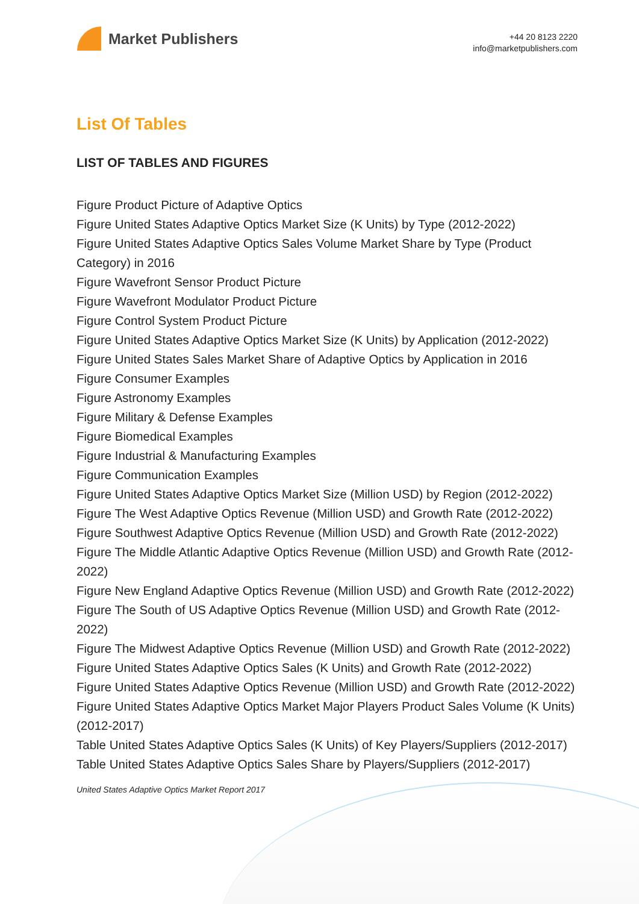Market Publishers
+44 20 8123 2220
info@marketpublishers.com
List Of Tables
LIST OF TABLES AND FIGURES
Figure Product Picture of Adaptive Optics
Figure United States Adaptive Optics Market Size (K Units) by Type (2012-2022)
Figure United States Adaptive Optics Sales Volume Market Share by Type (Product Category) in 2016
Figure Wavefront Sensor Product Picture
Figure Wavefront Modulator Product Picture
Figure Control System Product Picture
Figure United States Adaptive Optics Market Size (K Units) by Application (2012-2022)
Figure United States Sales Market Share of Adaptive Optics by Application in 2016
Figure Consumer Examples
Figure Astronomy Examples
Figure Military & Defense Examples
Figure Biomedical Examples
Figure Industrial & Manufacturing Examples
Figure Communication Examples
Figure United States Adaptive Optics Market Size (Million USD) by Region (2012-2022)
Figure The West Adaptive Optics Revenue (Million USD) and Growth Rate (2012-2022)
Figure Southwest Adaptive Optics Revenue (Million USD) and Growth Rate (2012-2022)
Figure The Middle Atlantic Adaptive Optics Revenue (Million USD) and Growth Rate (2012-2022)
Figure New England Adaptive Optics Revenue (Million USD) and Growth Rate (2012-2022)
Figure The South of US Adaptive Optics Revenue (Million USD) and Growth Rate (2012-2022)
Figure The Midwest Adaptive Optics Revenue (Million USD) and Growth Rate (2012-2022)
Figure United States Adaptive Optics Sales (K Units) and Growth Rate (2012-2022)
Figure United States Adaptive Optics Revenue (Million USD) and Growth Rate (2012-2022)
Figure United States Adaptive Optics Market Major Players Product Sales Volume (K Units) (2012-2017)
Table United States Adaptive Optics Sales (K Units) of Key Players/Suppliers (2012-2017)
Table United States Adaptive Optics Sales Share by Players/Suppliers (2012-2017)
United States Adaptive Optics Market Report 2017